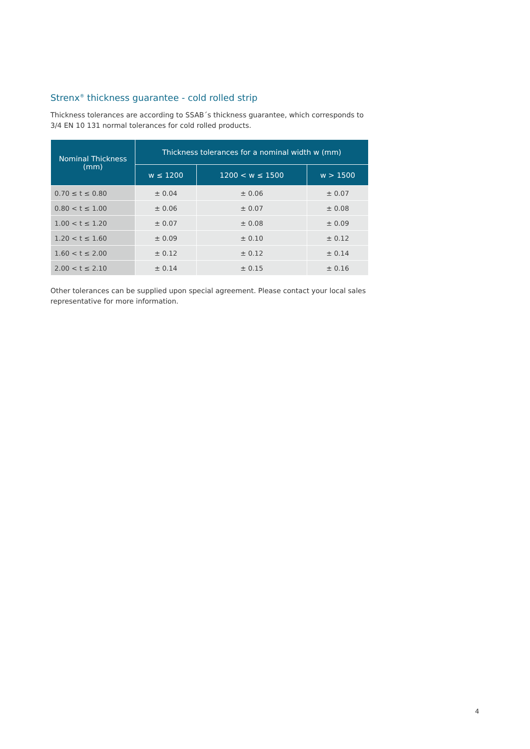Strenx<sup>®</sup> thickness guarantee - cold rolled strip
Thickness tolerances are according to SSAB´s thickness guarantee, which corresponds to 3/4 EN 10 131 normal tolerances for cold rolled products.
| Nominal Thickness (mm) | Thickness tolerances for a nominal width w (mm) | | |
| --- | --- | --- | --- |
| | w ≤ 1200 | 1200 < w ≤ 1500 | w > 1500 |
| 0.70 ≤ t ≤ 0.80 | ± 0.04 | ± 0.06 | ± 0.07 |
| 0.80 < t ≤ 1.00 | ± 0.06 | ± 0.07 | ± 0.08 |
| 1.00 < t ≤ 1.20 | ± 0.07 | ± 0.08 | ± 0.09 |
| 1.20 < t ≤ 1.60 | ± 0.09 | ± 0.10 | ± 0.12 |
| 1.60 < t ≤ 2.00 | ± 0.12 | ± 0.12 | ± 0.14 |
| 2.00 < t ≤ 2.10 | ± 0.14 | ± 0.15 | ± 0.16 |
Other tolerances can be supplied upon special agreement. Please contact your local sales representative for more information.
4